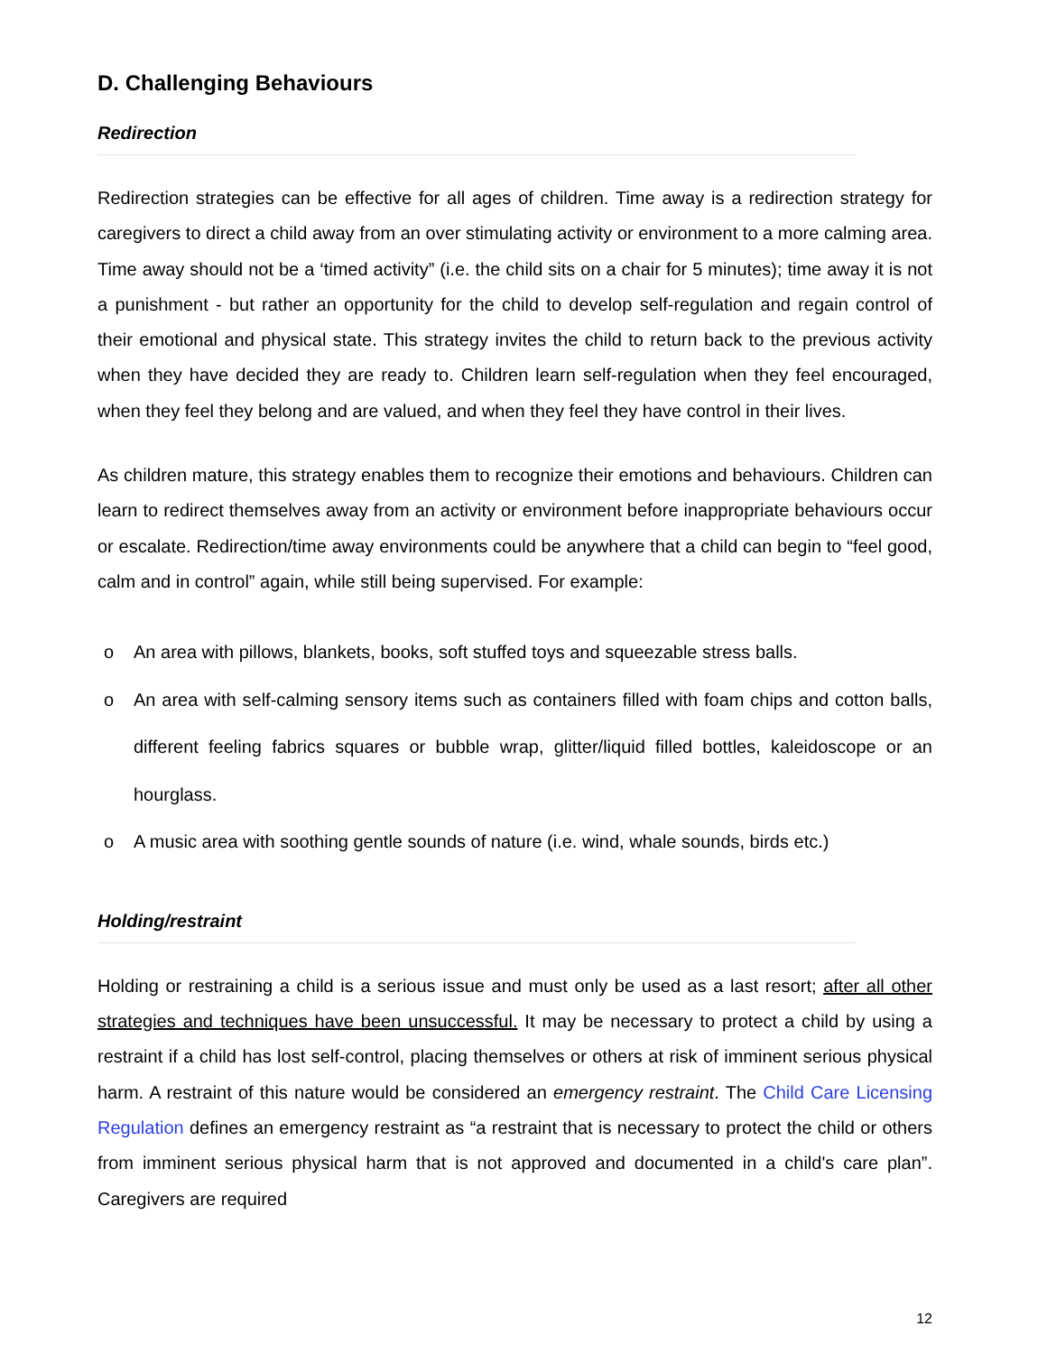D. Challenging Behaviours
Redirection
Redirection strategies can be effective for all ages of children. Time away is a redirection strategy for caregivers to direct a child away from an over stimulating activity or environment to a more calming area. Time away should not be a ‘timed activity” (i.e. the child sits on a chair for 5 minutes); time away it is not a punishment - but rather an opportunity for the child to develop self-regulation and regain control of their emotional and physical state. This strategy invites the child to return back to the previous activity when they have decided they are ready to. Children learn self-regulation when they feel encouraged, when they feel they belong and are valued, and when they feel they have control in their lives.
As children mature, this strategy enables them to recognize their emotions and behaviours. Children can learn to redirect themselves away from an activity or environment before inappropriate behaviours occur or escalate. Redirection/time away environments could be anywhere that a child can begin to “feel good, calm and in control” again, while still being supervised. For example:
o An area with pillows, blankets, books, soft stuffed toys and squeezable stress balls.
o An area with self-calming sensory items such as containers filled with foam chips and cotton balls, different feeling fabrics squares or bubble wrap, glitter/liquid filled bottles, kaleidoscope or an hourglass.
o A music area with soothing gentle sounds of nature (i.e. wind, whale sounds, birds etc.)
Holding/restraint
Holding or restraining a child is a serious issue and must only be used as a last resort; after all other strategies and techniques have been unsuccessful. It may be necessary to protect a child by using a restraint if a child has lost self-control, placing themselves or others at risk of imminent serious physical harm. A restraint of this nature would be considered an emergency restraint. The Child Care Licensing Regulation defines an emergency restraint as “a restraint that is necessary to protect the child or others from imminent serious physical harm that is not approved and documented in a child's care plan”. Caregivers are required
12